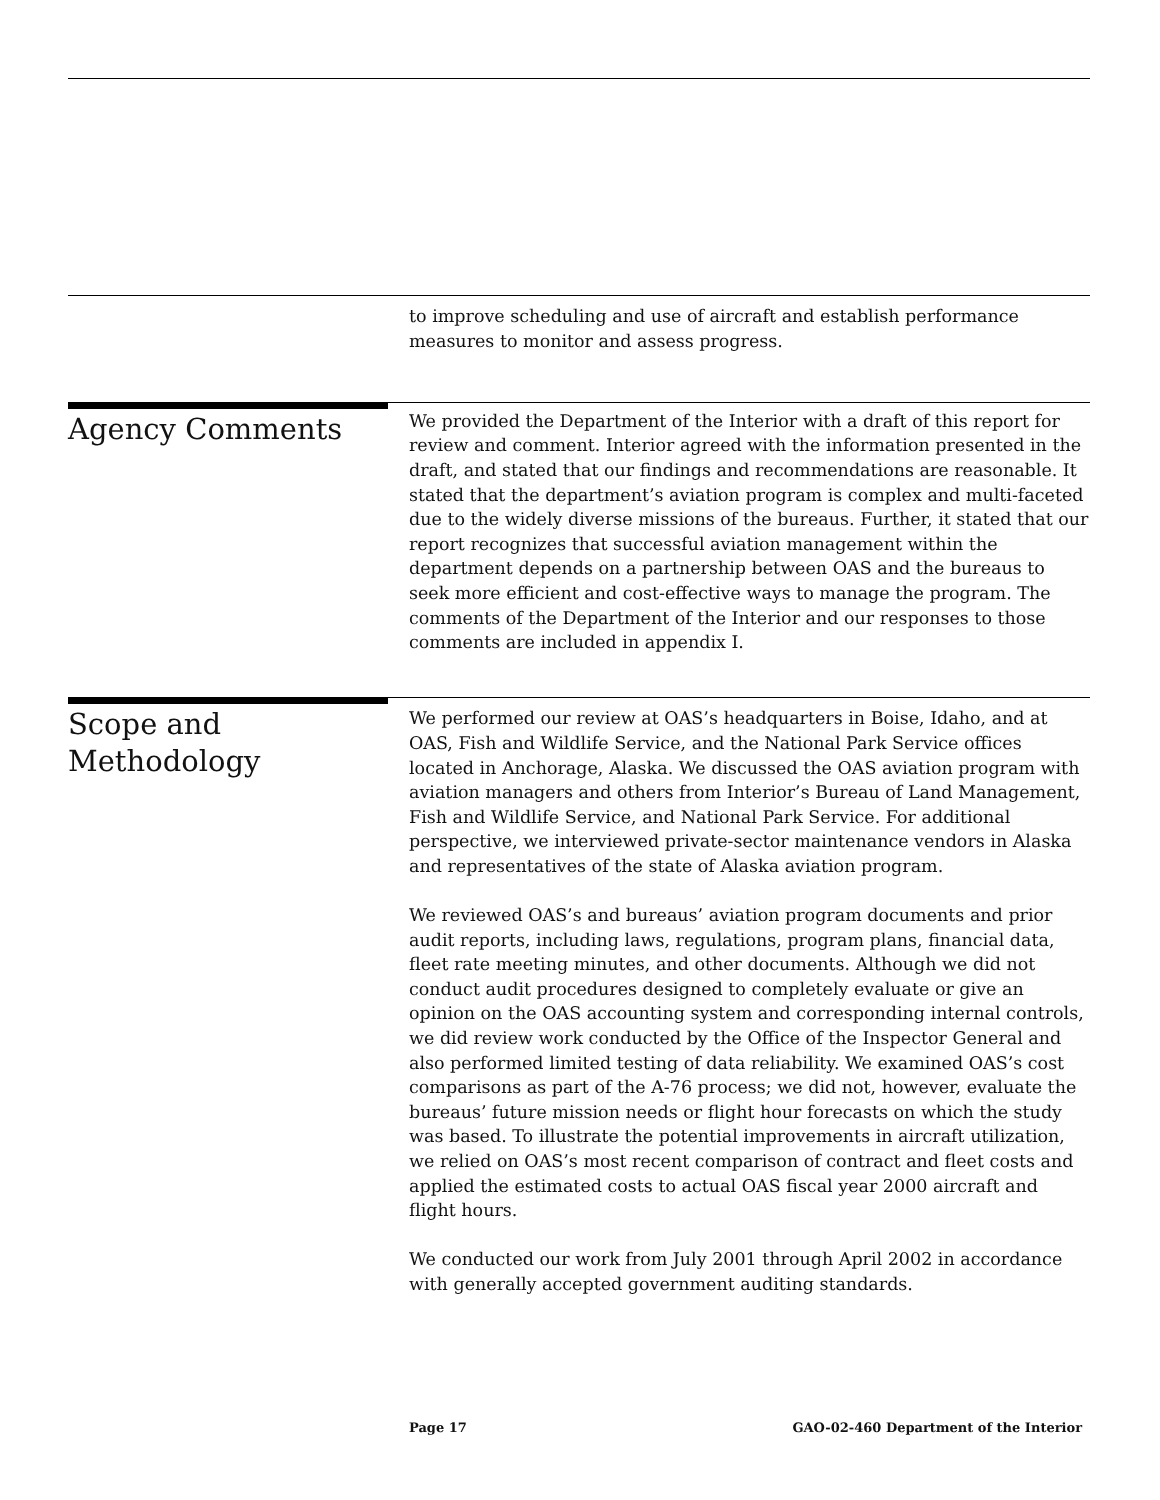to improve scheduling and use of aircraft and establish performance measures to monitor and assess progress.
Agency Comments
We provided the Department of the Interior with a draft of this report for review and comment. Interior agreed with the information presented in the draft, and stated that our findings and recommendations are reasonable. It stated that the department’s aviation program is complex and multi-faceted due to the widely diverse missions of the bureaus. Further, it stated that our report recognizes that successful aviation management within the department depends on a partnership between OAS and the bureaus to seek more efficient and cost-effective ways to manage the program. The comments of the Department of the Interior and our responses to those comments are included in appendix I.
Scope and
Methodology
We performed our review at OAS’s headquarters in Boise, Idaho, and at OAS, Fish and Wildlife Service, and the National Park Service offices located in Anchorage, Alaska. We discussed the OAS aviation program with aviation managers and others from Interior’s Bureau of Land Management, Fish and Wildlife Service, and National Park Service. For additional perspective, we interviewed private-sector maintenance vendors in Alaska and representatives of the state of Alaska aviation program.
We reviewed OAS’s and bureaus’ aviation program documents and prior audit reports, including laws, regulations, program plans, financial data, fleet rate meeting minutes, and other documents. Although we did not conduct audit procedures designed to completely evaluate or give an opinion on the OAS accounting system and corresponding internal controls, we did review work conducted by the Office of the Inspector General and also performed limited testing of data reliability. We examined OAS’s cost comparisons as part of the A-76 process; we did not, however, evaluate the bureaus’ future mission needs or flight hour forecasts on which the study was based. To illustrate the potential improvements in aircraft utilization, we relied on OAS’s most recent comparison of contract and fleet costs and applied the estimated costs to actual OAS fiscal year 2000 aircraft and flight hours.
We conducted our work from July 2001 through April 2002 in accordance with generally accepted government auditing standards.
Page 17 GAO-02-460 Department of the Interior